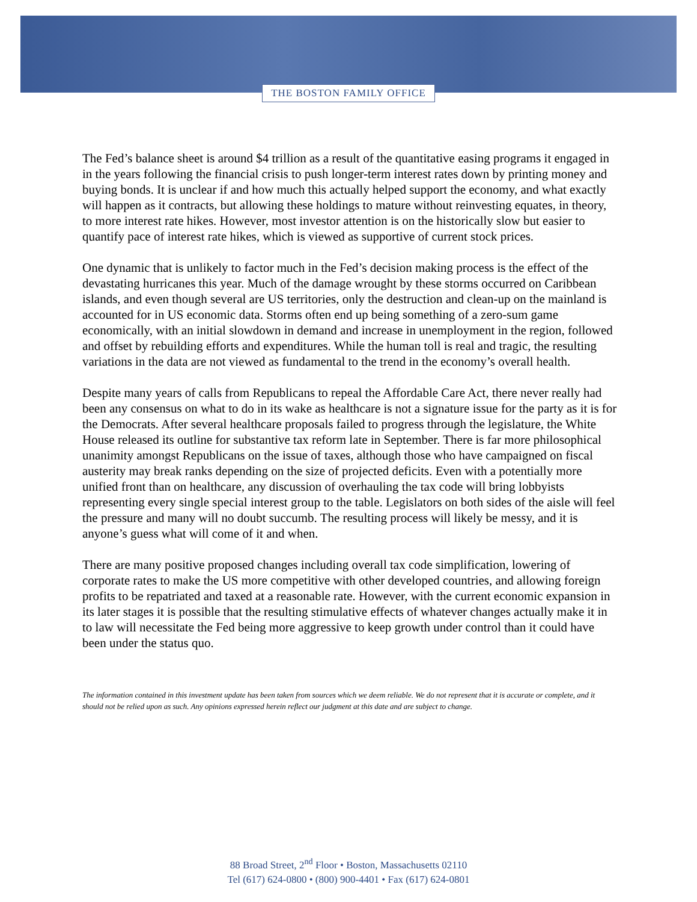THE BOSTON FAMILY OFFICE
The Fed’s balance sheet is around $4 trillion as a result of the quantitative easing programs it engaged in in the years following the financial crisis to push longer-term interest rates down by printing money and buying bonds. It is unclear if and how much this actually helped support the economy, and what exactly will happen as it contracts, but allowing these holdings to mature without reinvesting equates, in theory, to more interest rate hikes. However, most investor attention is on the historically slow but easier to quantify pace of interest rate hikes, which is viewed as supportive of current stock prices.
One dynamic that is unlikely to factor much in the Fed’s decision making process is the effect of the devastating hurricanes this year. Much of the damage wrought by these storms occurred on Caribbean islands, and even though several are US territories, only the destruction and clean-up on the mainland is accounted for in US economic data. Storms often end up being something of a zero-sum game economically, with an initial slowdown in demand and increase in unemployment in the region, followed and offset by rebuilding efforts and expenditures. While the human toll is real and tragic, the resulting variations in the data are not viewed as fundamental to the trend in the economy’s overall health.
Despite many years of calls from Republicans to repeal the Affordable Care Act, there never really had been any consensus on what to do in its wake as healthcare is not a signature issue for the party as it is for the Democrats. After several healthcare proposals failed to progress through the legislature, the White House released its outline for substantive tax reform late in September. There is far more philosophical unanimity amongst Republicans on the issue of taxes, although those who have campaigned on fiscal austerity may break ranks depending on the size of projected deficits. Even with a potentially more unified front than on healthcare, any discussion of overhauling the tax code will bring lobbyists representing every single special interest group to the table. Legislators on both sides of the aisle will feel the pressure and many will no doubt succumb. The resulting process will likely be messy, and it is anyone’s guess what will come of it and when.
There are many positive proposed changes including overall tax code simplification, lowering of corporate rates to make the US more competitive with other developed countries, and allowing foreign profits to be repatriated and taxed at a reasonable rate. However, with the current economic expansion in its later stages it is possible that the resulting stimulative effects of whatever changes actually make it in to law will necessitate the Fed being more aggressive to keep growth under control than it could have been under the status quo.
The information contained in this investment update has been taken from sources which we deem reliable. We do not represent that it is accurate or complete, and it should not be relied upon as such. Any opinions expressed herein reflect our judgment at this date and are subject to change.
88 Broad Street, 2<sup>nd</sup> Floor • Boston, Massachusetts 02110
Tel (617) 624-0800 • (800) 900-4401 • Fax (617) 624-0801